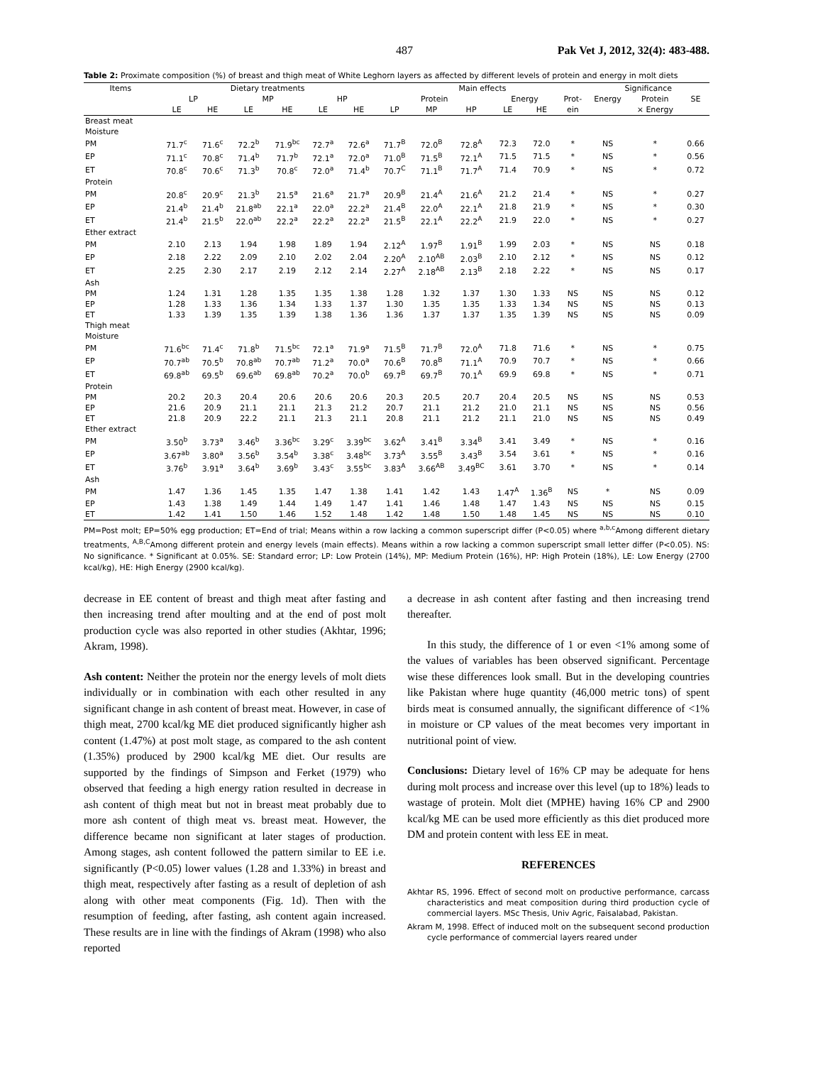487 Pak Vet J, 2012, 32(4): 483-488.
Table 2: Proximate composition (%) of breast and thigh meat of White Leghorn layers as affected by different levels of protein and energy in molt diets
| Items | Dietary treatments | | | | | | Main effects | | | | | | Significance | | |
| --- | --- | --- | --- | --- | --- | --- | --- | --- | --- | --- | --- | --- | --- | --- | --- |
| | LP | | MP | | HP | | Protein | | | Energy | | Prot- | Energy | Protein | SE |
| | LE | HE | LE | HE | LE | HE | LP | MP | HP | LE | HE | ein | | × Energy | |
| Breast meat | | | | | | | | | | | | | | | |
| Moisture | | | | | | | | | | | | | | | |
| PM | 71.7<sup>c</sup> | 71.6<sup>c</sup> | 72.2<sup>b</sup> | 71.9<sup>bc</sup> | 72.7<sup>a</sup> | 72.6<sup>a</sup> | 71.7<sup>B</sup> | 72.0<sup>B</sup> | 72.8<sup>A</sup> | 72.3 | 72.0 | * | NS | * | 0.66 |
| EP | 71.1<sup>c</sup> | 70.8<sup>c</sup> | 71.4<sup>b</sup> | 71.7<sup>b</sup> | 72.1<sup>a</sup> | 72.0<sup>a</sup> | 71.0<sup>B</sup> | 71.5<sup>B</sup> | 72.1<sup>A</sup> | 71.5 | 71.5 | * | NS | * | 0.56 |
| ET | 70.8<sup>c</sup> | 70.6<sup>c</sup> | 71.3<sup>b</sup> | 70.8<sup>c</sup> | 72.0<sup>a</sup> | 71.4<sup>b</sup> | 70.7<sup>C</sup> | 71.1<sup>B</sup> | 71.7<sup>A</sup> | 71.4 | 70.9 | * | NS | * | 0.72 |
| Protein | | | | | | | | | | | | | | | |
| PM | 20.8<sup>c</sup> | 20.9<sup>c</sup> | 21.3<sup>b</sup> | 21.5<sup>a</sup> | 21.6<sup>a</sup> | 21.7<sup>a</sup> | 20.9<sup>B</sup> | 21.4<sup>A</sup> | 21.6<sup>A</sup> | 21.2 | 21.4 | * | NS | * | 0.27 |
| EP | 21.4<sup>b</sup> | 21.4<sup>b</sup> | 21.8<sup>ab</sup> | 22.1<sup>a</sup> | 22.0<sup>a</sup> | 22.2<sup>a</sup> | 21.4<sup>B</sup> | 22.0<sup>A</sup> | 22.1<sup>A</sup> | 21.8 | 21.9 | * | NS | * | 0.30 |
| ET | 21.4<sup>b</sup> | 21.5<sup>b</sup> | 22.0<sup>ab</sup> | 22.2<sup>a</sup> | 22.2<sup>a</sup> | 22.2<sup>a</sup> | 21.5<sup>B</sup> | 22.1<sup>A</sup> | 22.2<sup>A</sup> | 21.9 | 22.0 | * | NS | * | 0.27 |
| Ether extract | | | | | | | | | | | | | | | |
| PM | 2.10 | 2.13 | 1.94 | 1.98 | 1.89 | 1.94 | 2.12<sup>A</sup> | 1.97<sup>B</sup> | 1.91<sup>B</sup> | 1.99 | 2.03 | * | NS | NS | 0.18 |
| EP | 2.18 | 2.22 | 2.09 | 2.10 | 2.02 | 2.04 | 2.20<sup>A</sup> | 2.10<sup>AB</sup> | 2.03<sup>B</sup> | 2.10 | 2.12 | * | NS | NS | 0.12 |
| ET | 2.25 | 2.30 | 2.17 | 2.19 | 2.12 | 2.14 | 2.27<sup>A</sup> | 2.18<sup>AB</sup> | 2.13<sup>B</sup> | 2.18 | 2.22 | * | NS | NS | 0.17 |
| Ash | | | | | | | | | | | | | | | |
| PM | 1.24 | 1.31 | 1.28 | 1.35 | 1.35 | 1.38 | 1.28 | 1.32 | 1.37 | 1.30 | 1.33 | NS | NS | NS | 0.12 |
| EP | 1.28 | 1.33 | 1.36 | 1.34 | 1.33 | 1.37 | 1.30 | 1.35 | 1.35 | 1.33 | 1.34 | NS | NS | NS | 0.13 |
| ET | 1.33 | 1.39 | 1.35 | 1.39 | 1.38 | 1.36 | 1.36 | 1.37 | 1.37 | 1.35 | 1.39 | NS | NS | NS | 0.09 |
| Thigh meat | | | | | | | | | | | | | | | |
| Moisture | | | | | | | | | | | | | | | |
| PM | 71.6<sup>bc</sup> | 71.4<sup>c</sup> | 71.8<sup>b</sup> | 71.5<sup>bc</sup> | 72.1<sup>a</sup> | 71.9<sup>a</sup> | 71.5<sup>B</sup> | 71.7<sup>B</sup> | 72.0<sup>A</sup> | 71.8 | 71.6 | * | NS | * | 0.75 |
| EP | 70.7<sup>ab</sup> | 70.5<sup>b</sup> | 70.8<sup>ab</sup> | 70.7<sup>ab</sup> | 71.2<sup>a</sup> | 70.0<sup>a</sup> | 70.6<sup>B</sup> | 70.8<sup>B</sup> | 71.1<sup>A</sup> | 70.9 | 70.7 | * | NS | * | 0.66 |
| ET | 69.8<sup>ab</sup> | 69.5<sup>b</sup> | 69.6<sup>ab</sup> | 69.8<sup>ab</sup> | 70.2<sup>a</sup> | 70.0<sup>b</sup> | 69.7<sup>B</sup> | 69.7<sup>B</sup> | 70.1<sup>A</sup> | 69.9 | 69.8 | * | NS | * | 0.71 |
| Protein | | | | | | | | | | | | | | | |
| PM | 20.2 | 20.3 | 20.4 | 20.6 | 20.6 | 20.6 | 20.3 | 20.5 | 20.7 | 20.4 | 20.5 | NS | NS | NS | 0.53 |
| EP | 21.6 | 20.9 | 21.1 | 21.1 | 21.3 | 21.2 | 20.7 | 21.1 | 21.2 | 21.0 | 21.1 | NS | NS | NS | 0.56 |
| ET | 21.8 | 20.9 | 22.2 | 21.1 | 21.3 | 21.1 | 20.8 | 21.1 | 21.2 | 21.1 | 21.0 | NS | NS | NS | 0.49 |
| Ether extract | | | | | | | | | | | | | | | |
| PM | 3.50<sup>b</sup> | 3.73<sup>a</sup> | 3.46<sup>b</sup> | 3.36<sup>bc</sup> | 3.29<sup>c</sup> | 3.39<sup>bc</sup> | 3.62<sup>A</sup> | 3.41<sup>B</sup> | 3.34<sup>B</sup> | 3.41 | 3.49 | * | NS | * | 0.16 |
| EP | 3.67<sup>ab</sup> | 3.80<sup>a</sup> | 3.56<sup>b</sup> | 3.54<sup>b</sup> | 3.38<sup>c</sup> | 3.48<sup>bc</sup> | 3.73<sup>A</sup> | 3.55<sup>B</sup> | 3.43<sup>B</sup> | 3.54 | 3.61 | * | NS | * | 0.16 |
| ET | 3.76<sup>b</sup> | 3.91<sup>a</sup> | 3.64<sup>b</sup> | 3.69<sup>b</sup> | 3.43<sup>c</sup> | 3.55<sup>bc</sup> | 3.83<sup>A</sup> | 3.66<sup>AB</sup> | 3.49<sup>BC</sup> | 3.61 | 3.70 | * | NS | * | 0.14 |
| Ash | | | | | | | | | | | | | | | |
| PM | 1.47 | 1.36 | 1.45 | 1.35 | 1.47 | 1.38 | 1.41 | 1.42 | 1.43 | 1.47<sup>A</sup> | 1.36<sup>B</sup> | NS | * | NS | 0.09 |
| EP | 1.43 | 1.38 | 1.49 | 1.44 | 1.49 | 1.47 | 1.41 | 1.46 | 1.48 | 1.47 | 1.43 | NS | NS | NS | 0.15 |
| ET | 1.42 | 1.41 | 1.50 | 1.46 | 1.52 | 1.48 | 1.42 | 1.48 | 1.50 | 1.48 | 1.45 | NS | NS | NS | 0.10 |
PM=Post molt; EP=50% egg production; ET=End of trial; Means within a row lacking a common superscript differ (P<0.05) where <sup>a,b,c</sup>Among different dietary treatments, <sup>A,B,C</sup>Among different protein and energy levels (main effects). Means within a row lacking a common superscript small letter differ (P<0.05). NS: No significance. * Significant at 0.05%. SE: Standard error; LP: Low Protein (14%), MP: Medium Protein (16%), HP: High Protein (18%), LE: Low Energy (2700 kcal/kg), HE: High Energy (2900 kcal/kg).
decrease in EE content of breast and thigh meat after fasting and then increasing trend after moulting and at the end of post molt production cycle was also reported in other studies (Akhtar, 1996; Akram, 1998).
Ash content: Neither the protein nor the energy levels of molt diets individually or in combination with each other resulted in any significant change in ash content of breast meat. However, in case of thigh meat, 2700 kcal/kg ME diet produced significantly higher ash content (1.47%) at post molt stage, as compared to the ash content (1.35%) produced by 2900 kcal/kg ME diet. Our results are supported by the findings of Simpson and Ferket (1979) who observed that feeding a high energy ration resulted in decrease in ash content of thigh meat but not in breast meat probably due to more ash content of thigh meat vs. breast meat. However, the difference became non significant at later stages of production. Among stages, ash content followed the pattern similar to EE i.e. significantly (P<0.05) lower values (1.28 and 1.33%) in breast and thigh meat, respectively after fasting as a result of depletion of ash along with other meat components (Fig. 1d). Then with the resumption of feeding, after fasting, ash content again increased. These results are in line with the findings of Akram (1998) who also reported
a decrease in ash content after fasting and then increasing trend thereafter.
In this study, the difference of 1 or even <1% among some of the values of variables has been observed significant. Percentage wise these differences look small. But in the developing countries like Pakistan where huge quantity (46,000 metric tons) of spent birds meat is consumed annually, the significant difference of <1% in moisture or CP values of the meat becomes very important in nutritional point of view.
Conclusions: Dietary level of 16% CP may be adequate for hens during molt process and increase over this level (up to 18%) leads to wastage of protein. Molt diet (MPHE) having 16% CP and 2900 kcal/kg ME can be used more efficiently as this diet produced more DM and protein content with less EE in meat.
REFERENCES
Akhtar RS, 1996. Effect of second molt on productive performance, carcass characteristics and meat composition during third production cycle of commercial layers. MSc Thesis, Univ Agric, Faisalabad, Pakistan.
Akram M, 1998. Effect of induced molt on the subsequent second production cycle performance of commercial layers reared under